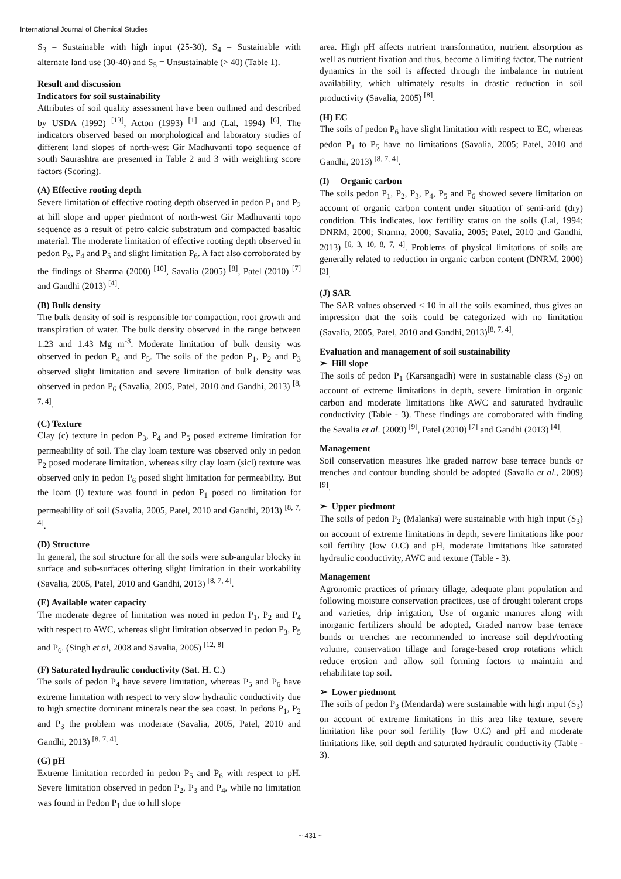International Journal of Chemical Studies
S<sub>3</sub> = Sustainable with high input (25-30), S<sub>4</sub> = Sustainable with alternate land use (30-40) and S<sub>5</sub> = Unsustainable (> 40) (Table 1).
Result and discussion
Indicators for soil sustainability
Attributes of soil quality assessment have been outlined and described by USDA (1992) <sup>[13]</sup>, Acton (1993) <sup>[1]</sup> and (Lal, 1994) <sup>[6]</sup>. The indicators observed based on morphological and laboratory studies of different land slopes of north-west Gir Madhuvanti topo sequence of south Saurashtra are presented in Table 2 and 3 with weighting score factors (Scoring).
(A) Effective rooting depth
Severe limitation of effective rooting depth observed in pedon P<sub>1</sub> and P<sub>2</sub> at hill slope and upper piedmont of north-west Gir Madhuvanti topo sequence as a result of petro calcic substratum and compacted basaltic material. The moderate limitation of effective rooting depth observed in pedon P<sub>3</sub>, P<sub>4</sub> and P<sub>5</sub> and slight limitation P<sub>6</sub>. A fact also corroborated by the findings of Sharma (2000) <sup>[10]</sup>, Savalia (2005) <sup>[8]</sup>, Patel (2010) <sup>[7]</sup> and Gandhi (2013) <sup>[4]</sup>.
(B) Bulk density
The bulk density of soil is responsible for compaction, root growth and transpiration of water. The bulk density observed in the range between 1.23 and 1.43 Mg m<sup>-3</sup>. Moderate limitation of bulk density was observed in pedon P<sub>4</sub> and P<sub>5</sub>. The soils of the pedon P<sub>1</sub>, P<sub>2</sub> and P<sub>3</sub> observed slight limitation and severe limitation of bulk density was observed in pedon P<sub>6</sub> (Savalia, 2005, Patel, 2010 and Gandhi, 2013) <sup>[8, 7, 4]</sup>.
(C) Texture
Clay (c) texture in pedon P<sub>3</sub>, P<sub>4</sub> and P<sub>5</sub> posed extreme limitation for permeability of soil. The clay loam texture was observed only in pedon P<sub>2</sub> posed moderate limitation, whereas silty clay loam (sicl) texture was observed only in pedon P<sub>6</sub> posed slight limitation for permeability. But the loam (l) texture was found in pedon P<sub>1</sub> posed no limitation for permeability of soil (Savalia, 2005, Patel, 2010 and Gandhi, 2013) <sup>[8, 7, 4]</sup>.
(D) Structure
In general, the soil structure for all the soils were sub-angular blocky in surface and sub-surfaces offering slight limitation in their workability (Savalia, 2005, Patel, 2010 and Gandhi, 2013) <sup>[8, 7, 4]</sup>.
(E) Available water capacity
The moderate degree of limitation was noted in pedon P<sub>1</sub>, P<sub>2</sub> and P<sub>4</sub> with respect to AWC, whereas slight limitation observed in pedon P<sub>3</sub>, P<sub>5</sub> and P<sub>6</sub>. (Singh et al, 2008 and Savalia, 2005) <sup>[12, 8]</sup>
(F) Saturated hydraulic conductivity (Sat. H. C.)
The soils of pedon P<sub>4</sub> have severe limitation, whereas P<sub>5</sub> and P<sub>6</sub> have extreme limitation with respect to very slow hydraulic conductivity due to high smectite dominant minerals near the sea coast. In pedons P<sub>1</sub>, P<sub>2</sub> and P<sub>3</sub> the problem was moderate (Savalia, 2005, Patel, 2010 and Gandhi, 2013) <sup>[8, 7, 4]</sup>.
(G) pH
Extreme limitation recorded in pedon P<sub>5</sub> and P<sub>6</sub> with respect to pH. Severe limitation observed in pedon P<sub>2</sub>, P<sub>3</sub> and P<sub>4</sub>, while no limitation was found in Pedon P<sub>1</sub> due to hill slope
area. High pH affects nutrient transformation, nutrient absorption as well as nutrient fixation and thus, become a limiting factor. The nutrient dynamics in the soil is affected through the imbalance in nutrient availability, which ultimately results in drastic reduction in soil productivity (Savalia, 2005) <sup>[8]</sup>.
(H) EC
The soils of pedon P<sub>6</sub> have slight limitation with respect to EC, whereas pedon P<sub>1</sub> to P<sub>5</sub> have no limitations (Savalia, 2005; Patel, 2010 and Gandhi, 2013) <sup>[8, 7, 4]</sup>.
(I) Organic carbon
The soils pedon P<sub>1</sub>, P<sub>2</sub>, P<sub>3</sub>, P<sub>4</sub>, P<sub>5</sub> and P<sub>6</sub> showed severe limitation on account of organic carbon content under situation of semi-arid (dry) condition. This indicates, low fertility status on the soils (Lal, 1994; DNRM, 2000; Sharma, 2000; Savalia, 2005; Patel, 2010 and Gandhi, 2013) <sup>[6, 3, 10, 8, 7, 4]</sup>. Problems of physical limitations of soils are generally related to reduction in organic carbon content (DNRM, 2000)<sup>[3]</sup>.
(J) SAR
The SAR values observed < 10 in all the soils examined, thus gives an impression that the soils could be categorized with no limitation (Savalia, 2005, Patel, 2010 and Gandhi, 2013)<sup>[8, 7, 4]</sup>.
Evaluation and management of soil sustainability
➢ Hill slope
The soils of pedon P<sub>1</sub> (Karsangadh) were in sustainable class (S<sub>2</sub>) on account of extreme limitations in depth, severe limitation in organic carbon and moderate limitations like AWC and saturated hydraulic conductivity (Table - 3). These findings are corroborated with finding the Savalia et al. (2009) <sup>[9]</sup>, Patel (2010) <sup>[7]</sup> and Gandhi (2013) <sup>[4]</sup>.
Management
Soil conservation measures like graded narrow base terrace bunds or trenches and contour bunding should be adopted (Savalia et al., 2009) <sup>[9]</sup>.
➢ Upper piedmont
The soils of pedon P<sub>2</sub> (Malanka) were sustainable with high input (S<sub>3</sub>) on account of extreme limitations in depth, severe limitations like poor soil fertility (low O.C) and pH, moderate limitations like saturated hydraulic conductivity, AWC and texture (Table - 3).
Management
Agronomic practices of primary tillage, adequate plant population and following moisture conservation practices, use of drought tolerant crops and varieties, drip irrigation, Use of organic manures along with inorganic fertilizers should be adopted, Graded narrow base terrace bunds or trenches are recommended to increase soil depth/rooting volume, conservation tillage and forage-based crop rotations which reduce erosion and allow soil forming factors to maintain and rehabilitate top soil.
➢ Lower piedmont
The soils of pedon P<sub>3</sub> (Mendarda) were sustainable with high input (S<sub>3</sub>) on account of extreme limitations in this area like texture, severe limitation like poor soil fertility (low O.C) and pH and moderate limitations like, soil depth and saturated hydraulic conductivity (Table - 3).
~ 431 ~